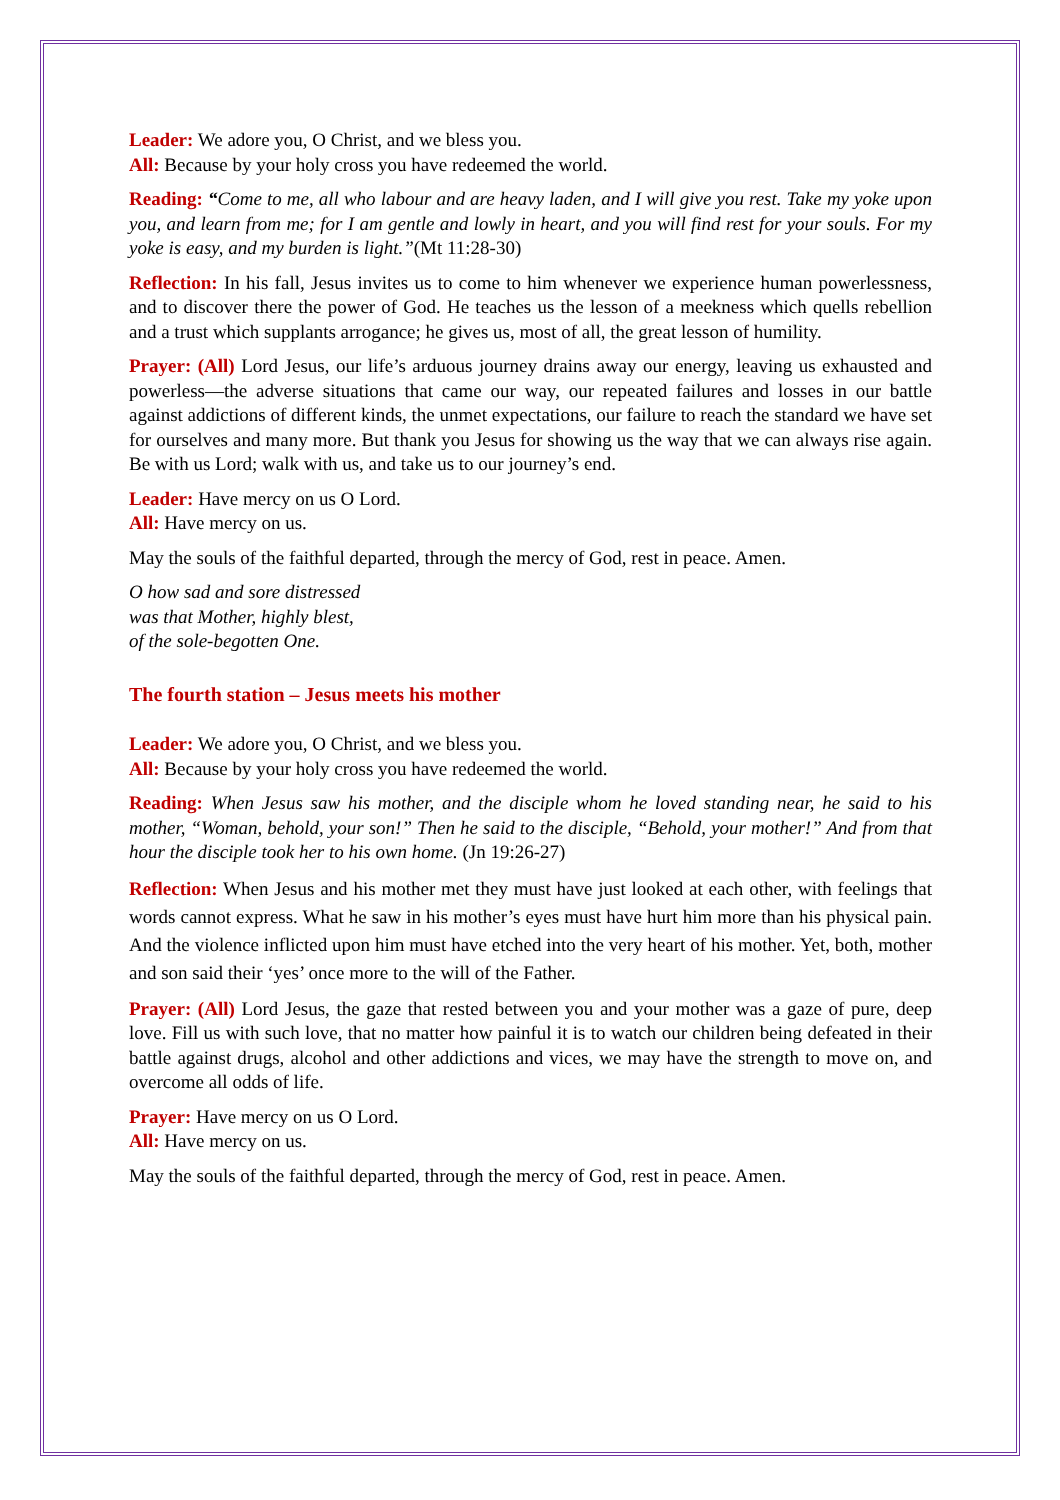Leader: We adore you, O Christ, and we bless you.
All: Because by your holy cross you have redeemed the world.
Reading: “Come to me, all who labour and are heavy laden, and I will give you rest. Take my yoke upon you, and learn from me; for I am gentle and lowly in heart, and you will find rest for your souls. For my yoke is easy, and my burden is light.”(Mt 11:28-30)
Reflection: In his fall, Jesus invites us to come to him whenever we experience human powerlessness, and to discover there the power of God. He teaches us the lesson of a meekness which quells rebellion and a trust which supplants arrogance; he gives us, most of all, the great lesson of humility.
Prayer: (All) Lord Jesus, our life’s arduous journey drains away our energy, leaving us exhausted and powerless—the adverse situations that came our way, our repeated failures and losses in our battle against addictions of different kinds, the unmet expectations, our failure to reach the standard we have set for ourselves and many more. But thank you Jesus for showing us the way that we can always rise again. Be with us Lord; walk with us, and take us to our journey’s end.
Leader: Have mercy on us O Lord.
All: Have mercy on us.
May the souls of the faithful departed, through the mercy of God, rest in peace. Amen.
O how sad and sore distressed
was that Mother, highly blest,
of the sole-begotten One.
The fourth station – Jesus meets his mother
Leader: We adore you, O Christ, and we bless you.
All: Because by your holy cross you have redeemed the world.
Reading: When Jesus saw his mother, and the disciple whom he loved standing near, he said to his mother, “Woman, behold, your son!” Then he said to the disciple, “Behold, your mother!” And from that hour the disciple took her to his own home. (Jn 19:26-27)
Reflection: When Jesus and his mother met they must have just looked at each other, with feelings that words cannot express. What he saw in his mother’s eyes must have hurt him more than his physical pain. And the violence inflicted upon him must have etched into the very heart of his mother. Yet, both, mother and son said their ‘yes’ once more to the will of the Father.
Prayer: (All) Lord Jesus, the gaze that rested between you and your mother was a gaze of pure, deep love. Fill us with such love, that no matter how painful it is to watch our children being defeated in their battle against drugs, alcohol and other addictions and vices, we may have the strength to move on, and overcome all odds of life.
Prayer: Have mercy on us O Lord.
All: Have mercy on us.
May the souls of the faithful departed, through the mercy of God, rest in peace. Amen.